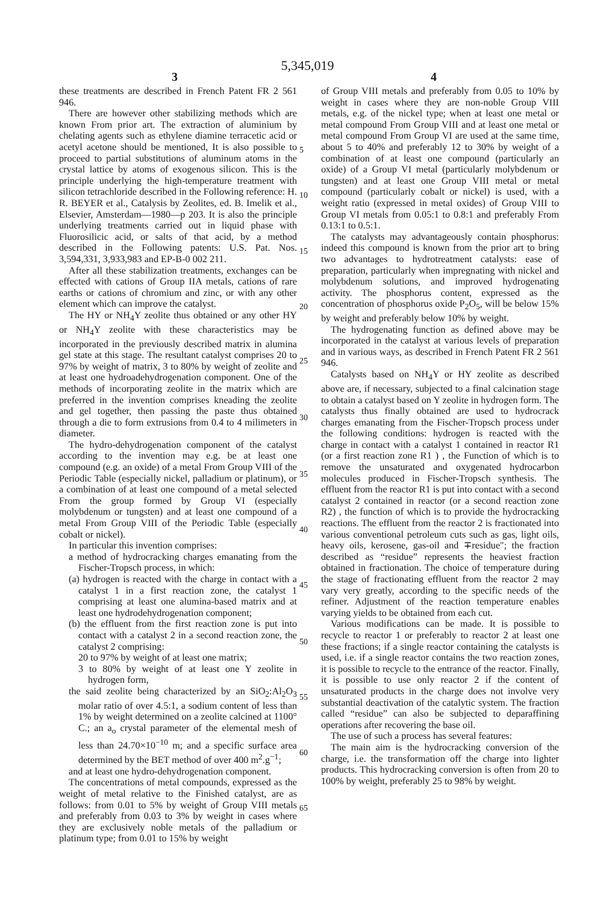5,345,019
3 4
these treatments are described in French Patent FR 2 561 946.
There are however other stabilizing methods which are known From prior art. The extraction of aluminium by chelating agents such as ethylene diamine terracetic acid or acetyl acetone should be mentioned, It is also possible to proceed to partial substitutions of aluminum atoms in the crystal lattice by atoms of exogenous silicon. This is the principle underlying the high-temperature treatment with silicon tetrachloride described in the Following reference: H. R. BEYER et al., Catalysis by Zeolites, ed. B. Imelik et al., Elsevier, Amsterdam—1980—p 203. It is also the principle underlying treatments carried out in liquid phase with Fluorosilicic acid, or salts of that acid, by a method described in the Following patents: U.S. Pat. Nos. 3,594,331, 3,933,983 and EP-B-0 002 211.
After all these stabilization treatments, exchanges can be effected with cations of Group IIA metals, cations of rare earths or cations of chromium and zinc, or with any other element which can improve the catalyst.
The HY or NH<sub>4</sub>Y zeolite thus obtained or any other HY or NH<sub>4</sub>Y zeolite with these characteristics may be incorporated in the previously described matrix in alumina gel state at this stage. The resultant catalyst comprises 20 to 97% by weight of matrix, 3 to 80% by weight of zeolite and at least one hydroadehydrogenation component. One of the methods of incorporating zeolite in the matrix which are preferred in the invention comprises kneading the zeolite and gel together, then passing the paste thus obtained through a die to form extrusions from 0.4 to 4 milimeters in diameter.
The hydro-dehydrogenation component of the catalyst according to the invention may e.g. be at least one compound (e.g. an oxide) of a metal From Group VIII of the Periodic Table (especially nickel, palladium or platinum), or a combination of at least one compound of a metal selected From the group formed by Group VI (especially molybdenum or tungsten) and at least one compound of a metal From Group VIII of the Periodic Table (especially cobalt or nickel).
In particular this invention comprises:
a method of hydrocracking charges emanating from the Fischer-Tropsch process, in which:
(a) hydrogen is reacted with the charge in contact with a catalyst 1 in a first reaction zone, the catalyst 1 comprising at least one alumina-based matrix and at least one hydrodehydrogenation component;
(b) the effluent from the first reaction zone is put into contact with a catalyst 2 in a second reaction zone, the catalyst 2 comprising:
20 to 97% by weight of at least one matrix;
3 to 80% by weight of at least one Y zeolite in hydrogen form,
the said zeolite being characterized by an SiO<sub>2</sub>:Al<sub>2</sub>O<sub>3</sub> molar ratio of over 4.5:1, a sodium content of less than 1% by weight determined on a zeolite calcined at 1100° C.; an a<sub>o</sub> crystal parameter of the elemental mesh of less than 24.70×10<sup>−10</sup> m; and a specific surface area determined by the BET method of over 400 m<sup>2</sup>.g<sup>−1</sup>;
and at least one hydro-dehydrogenation component.
The concentrations of metal compounds, expressed as the weight of metal relative to the Finished catalyst, are as follows: from 0.01 to 5% by weight of Group VIII metals and preferably from 0.03 to 3% by weight in cases where they are exclusively noble metals of the palladium or platinum type; from 0.01 to 15% by weight
of Group VIII metals and preferably from 0.05 to 10% by weight in cases where they are non-noble Group VIII metals, e.g. of the nickel type; when at least one metal or metal compound From Group VIII and at least one metal or metal compound From Group VI are used at the same time, about 5 to 40% and preferably 12 to 30% by weight of a combination of at least one compound (particularly an oxide) of a Group VI metal (particularly molybdenum or tungsten) and at least one Group VIII metal or metal compound (particularly cobalt or nickel) is used, with a weight ratio (expressed in metal oxides) of Group VIII to Group VI metals from 0.05:1 to 0.8:1 and preferably From 0.13:1 to 0.5:1.
The catalysts may advantageously contain phosphorus: indeed this compound is known from the prior art to bring two advantages to hydrotreatment catalysts: ease of preparation, particularly when impregnating with nickel and molybdenum solutions, and improved hydrogenating activity. The phosphorus content, expressed as the concentration of phosphorus oxide P<sub>2</sub>O<sub>5</sub>, will be below 15% by weight and preferably below 10% by weight.
The hydrogenating function as defined above may be incorporated in the catalyst at various levels of preparation and in various ways, as described in French Patent FR 2 561 946.
Catalysts based on NH<sub>4</sub>Y or HY zeolite as described above are, if necessary, subjected to a final calcination stage to obtain a catalyst based on Y zeolite in hydrogen form. The catalysts thus finally obtained are used to hydrocrack charges emanating from the Fischer-Tropsch process under the following conditions: hydrogen is reacted with the charge in contact with a catalyst 1 contained in reactor R1 (or a first reaction zone R1 ) , the Function of which is to remove the unsaturated and oxygenated hydrocarbon molecules produced in Fischer-Tropsch synthesis. The effluent from the reactor R1 is put into contact with a second catalyst 2 contained in reactor (or a second reaction zone R2) , the function of which is to provide the hydrocracking reactions. The effluent from the reactor 2 is fractionated into various conventional petroleum cuts such as gas, light oils, heavy oils, kerosene, gas-oil and ∓residue"; the fraction described as “residue” represents the heaviest fraction obtained in fractionation. The choice of temperature during the stage of fractionating effluent from the reactor 2 may vary very greatly, according to the specific needs of the refiner. Adjustment of the reaction temperature enables varying yields to be obtained from each cut.
Various modifications can be made. It is possible to recycle to reactor 1 or preferably to reactor 2 at least one these fractions; if a single reactor containing the catalysts is used, i.e. if a single reactor contains the two reaction zones, it is possible to recycle to the entrance of the reactor. Finally, it is possible to use only reactor 2 if the content of unsaturated products in the charge does not involve very substantial deactivation of the catalytic system. The fraction called “residue” can also be subjected to deparaffining operations after recovering the base oil.
The use of such a process has several features:
The main aim is the hydrocracking conversion of the charge, i.e. the transformation off the charge into lighter products. This hydrocracking conversion is often from 20 to 100% by weight, preferably 25 to 98% by weight.
5
10
15
20
25
30
35
40
45
50
55
60
65